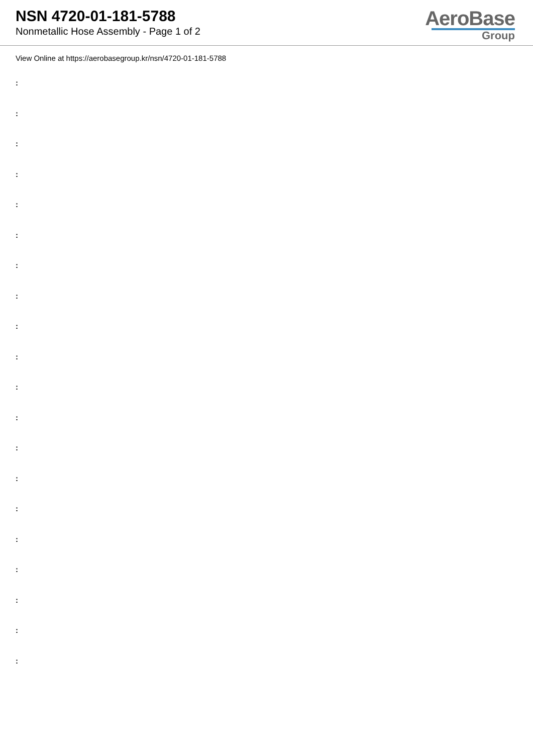NSN 4720-01-181-5788
Nonmetallic Hose Assembly - Page 1 of 2
AeroBase
Group
View Online at https://aerobasegroup.kr/nsn/4720-01-181-5788
:
:
:
:
:
:
:
:
:
:
:
:
:
:
:
:
:
:
:
: